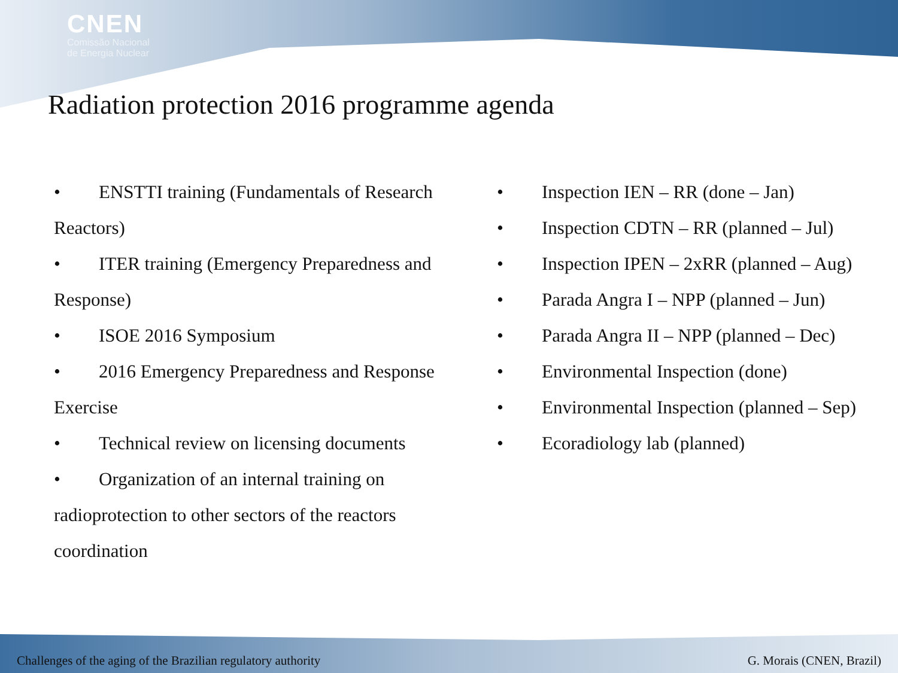CNEN
Comissão Nacional
de Energia Nuclear
Radiation protection 2016 programme agenda
• ENSTTI training (Fundamentals of Research Reactors)
• ITER training (Emergency Preparedness and Response)
• ISOE 2016 Symposium
• 2016 Emergency Preparedness and Response Exercise
• Technical review on licensing documents
• Organization of an internal training on radioprotection to other sectors of the reactors coordination
• Inspection IEN – RR (done – Jan)
• Inspection CDTN – RR (planned – Jul)
• Inspection IPEN – 2xRR (planned – Aug)
• Parada Angra I – NPP (planned – Jun)
• Parada Angra II – NPP (planned – Dec)
• Environmental Inspection (done)
• Environmental Inspection (planned – Sep)
• Ecoradiology lab (planned)
Challenges of the aging of the Brazilian regulatory authority G. Morais (CNEN, Brazil)